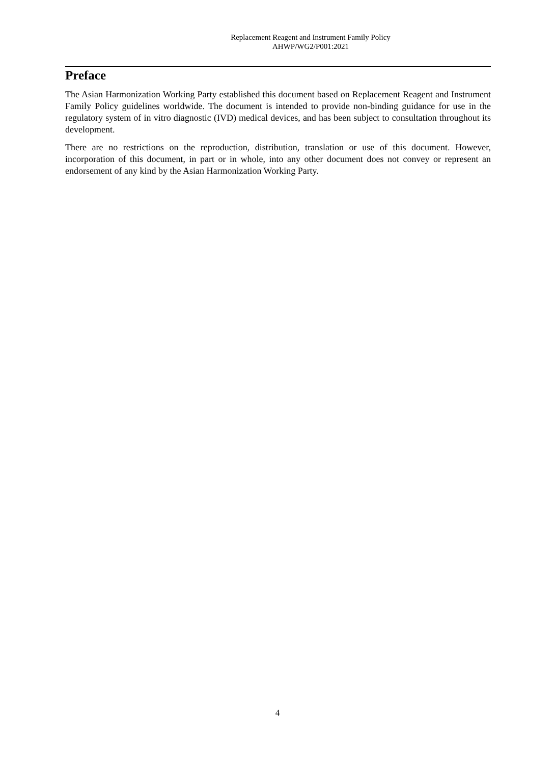Replacement Reagent and Instrument Family Policy
AHWP/WG2/P001:2021
Preface
The Asian Harmonization Working Party established this document based on Replacement Reagent and Instrument Family Policy guidelines worldwide. The document is intended to provide non-binding guidance for use in the regulatory system of in vitro diagnostic (IVD) medical devices, and has been subject to consultation throughout its development.
There are no restrictions on the reproduction, distribution, translation or use of this document. However, incorporation of this document, in part or in whole, into any other document does not convey or represent an endorsement of any kind by the Asian Harmonization Working Party.
4